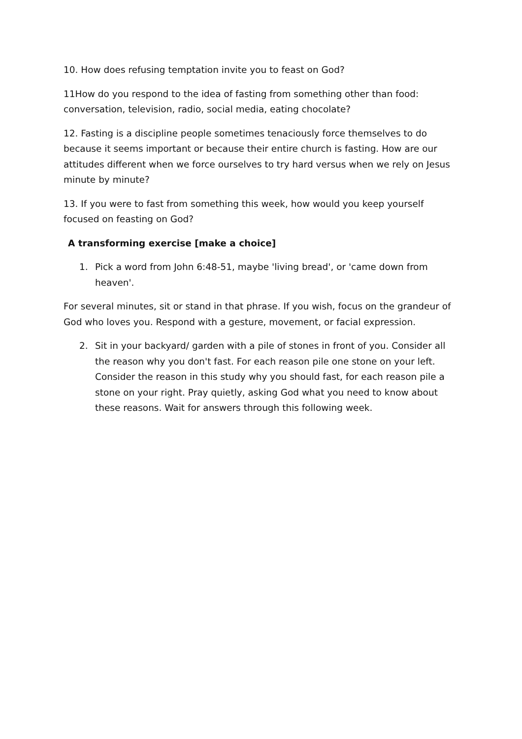10. How does refusing temptation invite you to feast on God?
11How do you respond to the idea of fasting from something other than food: conversation, television, radio, social media, eating chocolate?
12. Fasting is a discipline people sometimes tenaciously force themselves to do because it seems important or because their entire church is fasting. How are our attitudes different when we force ourselves to try hard versus when we rely on Jesus minute by minute?
13. If you were to fast from something this week, how would you keep yourself focused on feasting on God?
A transforming exercise [make a choice]
1. Pick a word from John 6:48-51, maybe 'living bread', or 'came down from heaven'.
For several minutes, sit or stand in that phrase. If you wish, focus on the grandeur of God who loves you. Respond with a gesture, movement, or facial expression.
2. Sit in your backyard/ garden with a pile of stones in front of you. Consider all the reason why you don't fast. For each reason pile one stone on your left. Consider the reason in this study why you should fast, for each reason pile a stone on your right. Pray quietly, asking God what you need to know about these reasons. Wait for answers through this following week.